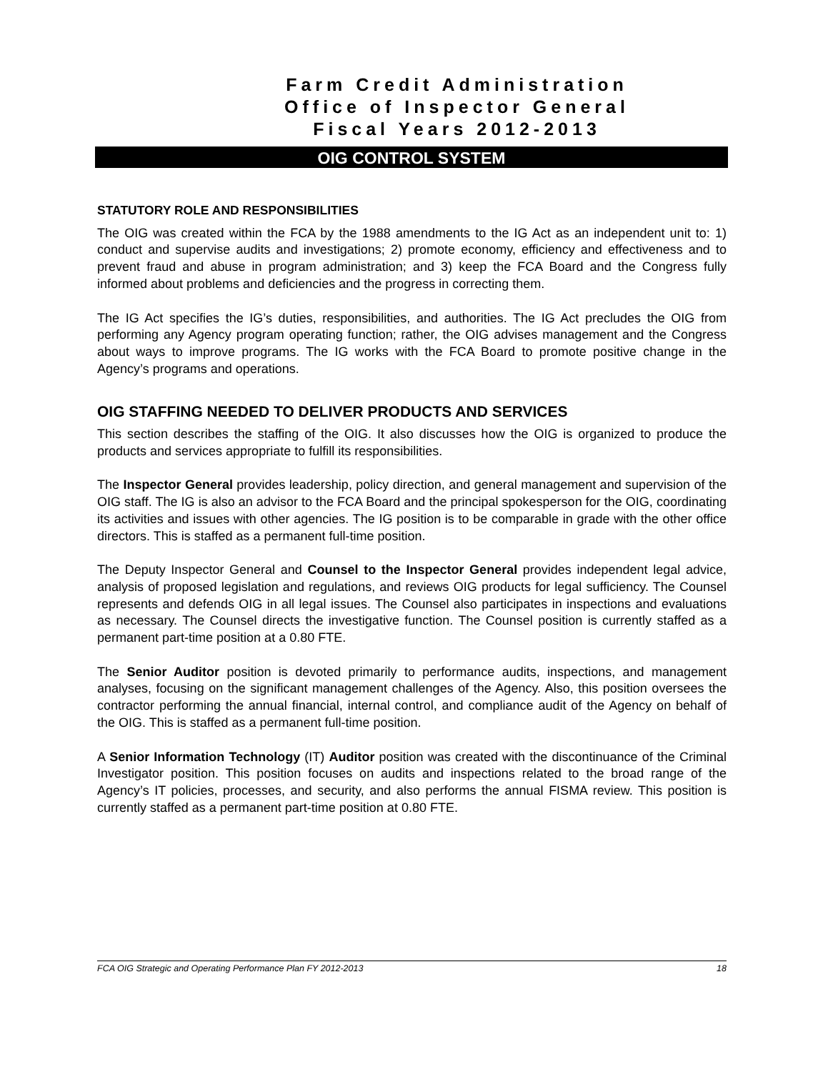Farm Credit Administration
Office of Inspector General
Fiscal Years 2012-2013
OIG CONTROL SYSTEM
STATUTORY ROLE AND RESPONSIBILITIES
The OIG was created within the FCA by the 1988 amendments to the IG Act as an independent unit to: 1) conduct and supervise audits and investigations; 2) promote economy, efficiency and effectiveness and to prevent fraud and abuse in program administration; and 3) keep the FCA Board and the Congress fully informed about problems and deficiencies and the progress in correcting them.
The IG Act specifies the IG’s duties, responsibilities, and authorities. The IG Act precludes the OIG from performing any Agency program operating function; rather, the OIG advises management and the Congress about ways to improve programs. The IG works with the FCA Board to promote positive change in the Agency’s programs and operations.
OIG STAFFING NEEDED TO DELIVER PRODUCTS AND SERVICES
This section describes the staffing of the OIG. It also discusses how the OIG is organized to produce the products and services appropriate to fulfill its responsibilities.
The Inspector General provides leadership, policy direction, and general management and supervision of the OIG staff. The IG is also an advisor to the FCA Board and the principal spokesperson for the OIG, coordinating its activities and issues with other agencies. The IG position is to be comparable in grade with the other office directors. This is staffed as a permanent full-time position.
The Deputy Inspector General and Counsel to the Inspector General provides independent legal advice, analysis of proposed legislation and regulations, and reviews OIG products for legal sufficiency. The Counsel represents and defends OIG in all legal issues. The Counsel also participates in inspections and evaluations as necessary. The Counsel directs the investigative function. The Counsel position is currently staffed as a permanent part-time position at a 0.80 FTE.
The Senior Auditor position is devoted primarily to performance audits, inspections, and management analyses, focusing on the significant management challenges of the Agency. Also, this position oversees the contractor performing the annual financial, internal control, and compliance audit of the Agency on behalf of the OIG. This is staffed as a permanent full-time position.
A Senior Information Technology (IT) Auditor position was created with the discontinuance of the Criminal Investigator position. This position focuses on audits and inspections related to the broad range of the Agency’s IT policies, processes, and security, and also performs the annual FISMA review. This position is currently staffed as a permanent part-time position at 0.80 FTE.
FCA OIG Strategic and Operating Performance Plan FY 2012-2013 18